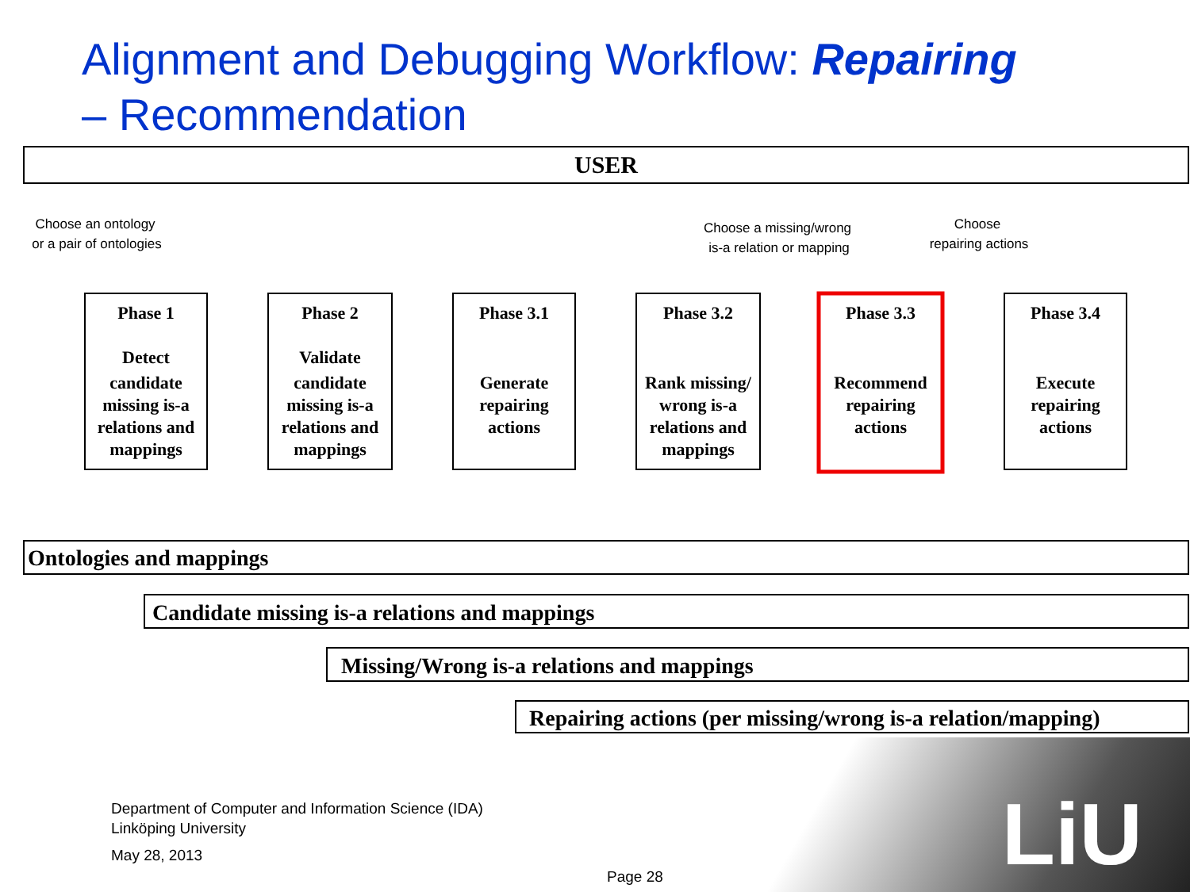Alignment and Debugging Workflow: Repairing
– Recommendation
USER
Phase 1
Detect
candidate
missing is-a
relations and
mappings
Phase 2
Validate
candidate
missing is-a
relations and
mappings
Phase 3.1
Generate
repairing
actions
Phase 3.2
Rank missing/
wrong is-a
relations and
mappings
Phase 3.3
Recommend
repairing
actions
Phase 3.4
Execute
repairing
actions
Choose an ontology
or a pair of ontologies
Choose a missing/wrong
is-a relation or mapping
Choose
repairing actions
Ontologies and mappings
Candidate missing is-a relations and mappings
Missing/Wrong is-a relations and mappings
Repairing actions (per missing/wrong is-a relation/mapping)
Department of Computer and Information Science (IDA)
Linköping University
May 28, 2013
Page 28 LiU